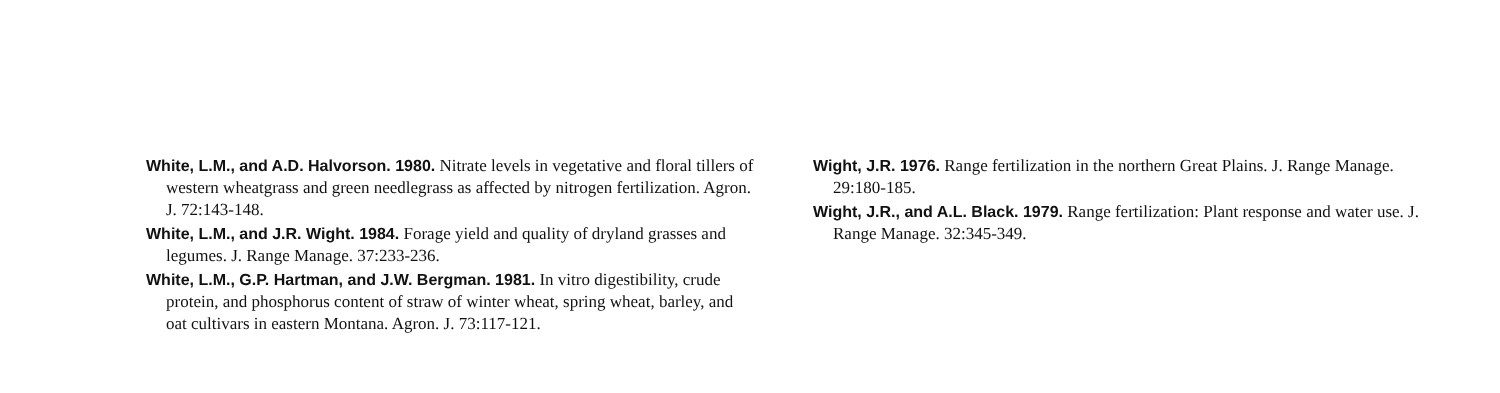White, L.M., and A.D. Halvorson. 1980. Nitrate levels in vegetative and floral tillers of western wheatgrass and green needlegrass as affected by nitrogen fertilization. Agron. J. 72:143-148.
White, L.M., and J.R. Wight. 1984. Forage yield and quality of dryland grasses and legumes. J. Range Manage. 37:233-236.
White, L.M., G.P. Hartman, and J.W. Bergman. 1981. In vitro digestibility, crude protein, and phosphorus content of straw of winter wheat, spring wheat, barley, and oat cultivars in eastern Montana. Agron. J. 73:117-121.
Wight, J.R. 1976. Range fertilization in the northern Great Plains. J. Range Manage. 29:180-185.
Wight, J.R., and A.L. Black. 1979. Range fertilization: Plant response and water use. J. Range Manage. 32:345-349.